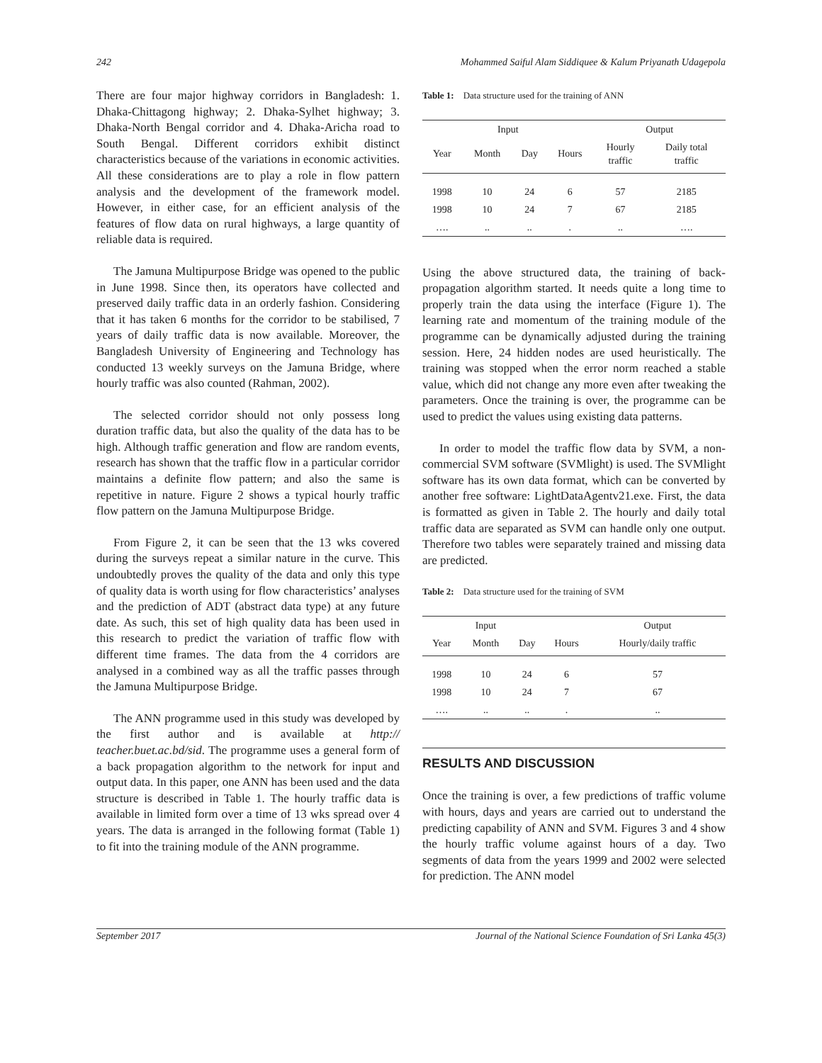242 Mohammed Saiful Alam Siddiquee & Kalum Priyanath Udagepola
There are four major highway corridors in Bangladesh: 1. Dhaka-Chittagong highway; 2. Dhaka-Sylhet highway; 3. Dhaka-North Bengal corridor and 4. Dhaka-Aricha road to South Bengal. Different corridors exhibit distinct characteristics because of the variations in economic activities. All these considerations are to play a role in flow pattern analysis and the development of the framework model. However, in either case, for an efficient analysis of the features of flow data on rural highways, a large quantity of reliable data is required.
The Jamuna Multipurpose Bridge was opened to the public in June 1998. Since then, its operators have collected and preserved daily traffic data in an orderly fashion. Considering that it has taken 6 months for the corridor to be stabilised, 7 years of daily traffic data is now available. Moreover, the Bangladesh University of Engineering and Technology has conducted 13 weekly surveys on the Jamuna Bridge, where hourly traffic was also counted (Rahman, 2002).
The selected corridor should not only possess long duration traffic data, but also the quality of the data has to be high. Although traffic generation and flow are random events, research has shown that the traffic flow in a particular corridor maintains a definite flow pattern; and also the same is repetitive in nature. Figure 2 shows a typical hourly traffic flow pattern on the Jamuna Multipurpose Bridge.
From Figure 2, it can be seen that the 13 wks covered during the surveys repeat a similar nature in the curve. This undoubtedly proves the quality of the data and only this type of quality data is worth using for flow characteristics’ analyses and the prediction of ADT (abstract data type) at any future date. As such, this set of high quality data has been used in this research to predict the variation of traffic flow with different time frames. The data from the 4 corridors are analysed in a combined way as all the traffic passes through the Jamuna Multipurpose Bridge.
The ANN programme used in this study was developed by the first author and is available at http:// teacher.buet.ac.bd/sid. The programme uses a general form of a back propagation algorithm to the network for input and output data. In this paper, one ANN has been used and the data structure is described in Table 1. The hourly traffic data is available in limited form over a time of 13 wks spread over 4 years. The data is arranged in the following format (Table 1) to fit into the training module of the ANN programme.
Table 1: Data structure used for the training of ANN
| Input | | | | Output | |
| --- | --- | --- | --- | --- | --- |
| Year | Month | Day | Hours | Hourly traffic | Daily total traffic |
| 1998 | 10 | 24 | 6 | 57 | 2185 |
| 1998 | 10 | 24 | 7 | 67 | 2185 |
| …. | .. | .. | . | .. | …. |
Using the above structured data, the training of back-propagation algorithm started. It needs quite a long time to properly train the data using the interface (Figure 1). The learning rate and momentum of the training module of the programme can be dynamically adjusted during the training session. Here, 24 hidden nodes are used heuristically. The training was stopped when the error norm reached a stable value, which did not change any more even after tweaking the parameters. Once the training is over, the programme can be used to predict the values using existing data patterns.
In order to model the traffic flow data by SVM, a non-commercial SVM software (SVMlight) is used. The SVMlight software has its own data format, which can be converted by another free software: LightDataAgentv21.exe. First, the data is formatted as given in Table 2. The hourly and daily total traffic data are separated as SVM can handle only one output. Therefore two tables were separately trained and missing data are predicted.
Table 2: Data structure used for the training of SVM
| | Input | | | Output |
| --- | --- | --- | --- | --- |
| Year | Month | Day | Hours | Hourly/daily traffic |
| 1998 | 10 | 24 | 6 | 57 |
| 1998 | 10 | 24 | 7 | 67 |
| …. | .. | .. | . | .. |
RESULTS AND DISCUSSION
Once the training is over, a few predictions of traffic volume with hours, days and years are carried out to understand the predicting capability of ANN and SVM. Figures 3 and 4 show the hourly traffic volume against hours of a day. Two segments of data from the years 1999 and 2002 were selected for prediction. The ANN model
September 2017 Journal of the National Science Foundation of Sri Lanka 45(3)